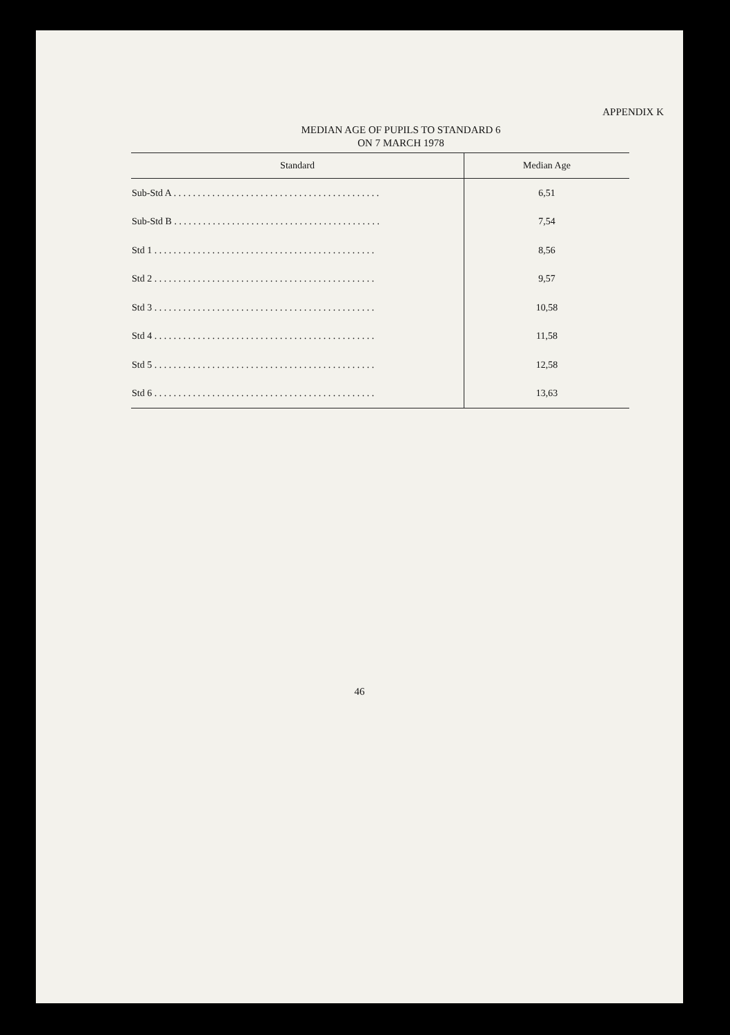APPENDIX K
MEDIAN AGE OF PUPILS TO STANDARD 6
ON 7 MARCH 1978
| Standard | Median Age |
| --- | --- |
| Sub-Std A . . . . . . . . . . . . . . . . . . . . . . . . . . . . . . . . . . . . . . . . . . . | 6,51 |
| Sub-Std B . . . . . . . . . . . . . . . . . . . . . . . . . . . . . . . . . . . . . . . . . . . | 7,54 |
| Std 1 . . . . . . . . . . . . . . . . . . . . . . . . . . . . . . . . . . . . . . . . . . . . . . | 8,56 |
| Std 2 . . . . . . . . . . . . . . . . . . . . . . . . . . . . . . . . . . . . . . . . . . . . . . | 9,57 |
| Std 3 . . . . . . . . . . . . . . . . . . . . . . . . . . . . . . . . . . . . . . . . . . . . . . | 10,58 |
| Std 4 . . . . . . . . . . . . . . . . . . . . . . . . . . . . . . . . . . . . . . . . . . . . . . | 11,58 |
| Std 5 . . . . . . . . . . . . . . . . . . . . . . . . . . . . . . . . . . . . . . . . . . . . . . | 12,58 |
| Std 6 . . . . . . . . . . . . . . . . . . . . . . . . . . . . . . . . . . . . . . . . . . . . . . | 13,63 |
46